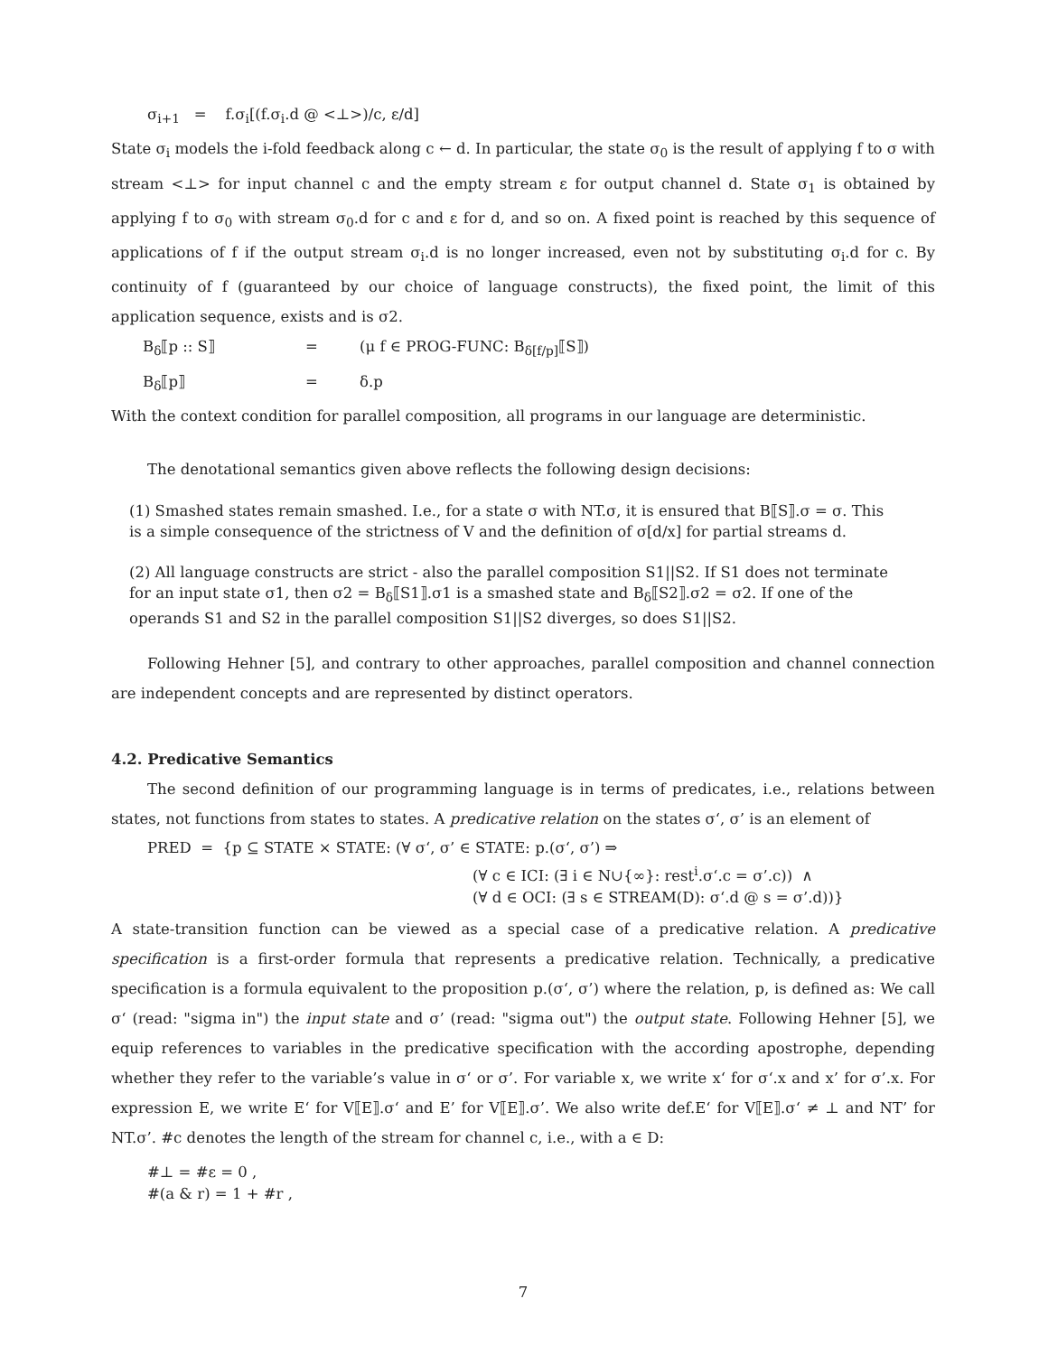σ<sub>i+1</sub> = f.σ<sub>i</sub>[(f.σ<sub>i</sub>.d @ <⊥>)/c, ε/d]
State σ<sub>i</sub> models the i-fold feedback along c ← d. In particular, the state σ<sub>0</sub> is the result of applying f to σ with stream <⊥> for input channel c and the empty stream ε for output channel d. State σ<sub>1</sub> is obtained by applying f to σ<sub>0</sub> with stream σ<sub>0</sub>.d for c and ε for d, and so on. A fixed point is reached by this sequence of applications of f if the output stream σ<sub>i</sub>.d is no longer increased, even not by substituting σ<sub>i</sub>.d for c. By continuity of f (guaranteed by our choice of language constructs), the fixed point, the limit of this application sequence, exists and is σ2.
B<sub>δ</sub>⟦p :: S⟧ = (μ f ∈ PROG-FUNC: B<sub>δ[f/p]</sub>⟦S⟧) B<sub>δ</sub>⟦p⟧ = δ.p
With the context condition for parallel composition, all programs in our language are deterministic.
The denotational semantics given above reflects the following design decisions:
(1) Smashed states remain smashed. I.e., for a state σ with NT.σ, it is ensured that B⟦S⟧.σ = σ. This is a simple consequence of the strictness of V and the definition of σ[d/x] for partial streams d.
(2) All language constructs are strict - also the parallel composition S1||S2. If S1 does not terminate for an input state σ1, then σ2 = B<sub>δ</sub>⟦S1⟧.σ1 is a smashed state and B<sub>δ</sub>⟦S2⟧.σ2 = σ2. If one of the operands S1 and S2 in the parallel composition S1||S2 diverges, so does S1||S2.
Following Hehner [5], and contrary to other approaches, parallel composition and channel connection are independent concepts and are represented by distinct operators.
4.2. Predicative Semantics
The second definition of our programming language is in terms of predicates, i.e., relations between states, not functions from states to states. A predicative relation on the states σ‘, σ’ is an element of
PRED = {p ⊆ STATE × STATE: (∀ σ‘, σ’ ∈ STATE: p.(σ‘, σ’) ⇒
(∀ c ∈ ICI: (∃ i ∈ N∪{∞}: rest<sup>i</sup>.σ‘.c = σ’.c)) ∧
(∀ d ∈ OCI: (∃ s ∈ STREAM(D): σ‘.d @ s = σ’.d))}
A state-transition function can be viewed as a special case of a predicative relation. A predicative specification is a first-order formula that represents a predicative relation. Technically, a predicative specification is a formula equivalent to the proposition p.(σ‘, σ’) where the relation, p, is defined as: We call σ‘ (read: "sigma in") the input state and σ’ (read: "sigma out") the output state. Following Hehner [5], we equip references to variables in the predicative specification with the according apostrophe, depending whether they refer to the variable’s value in σ‘ or σ’. For variable x, we write x‘ for σ‘.x and x’ for σ’.x. For expression E, we write E‘ for V⟦E⟧.σ‘ and E’ for V⟦E⟧.σ’. We also write def.E‘ for V⟦E⟧.σ‘ ≠ ⊥ and NT’ for NT.σ’. #c denotes the length of the stream for channel c, i.e., with a ∈ D:
#⊥ = #ε = 0 ,
#(a & r) = 1 + #r ,
7